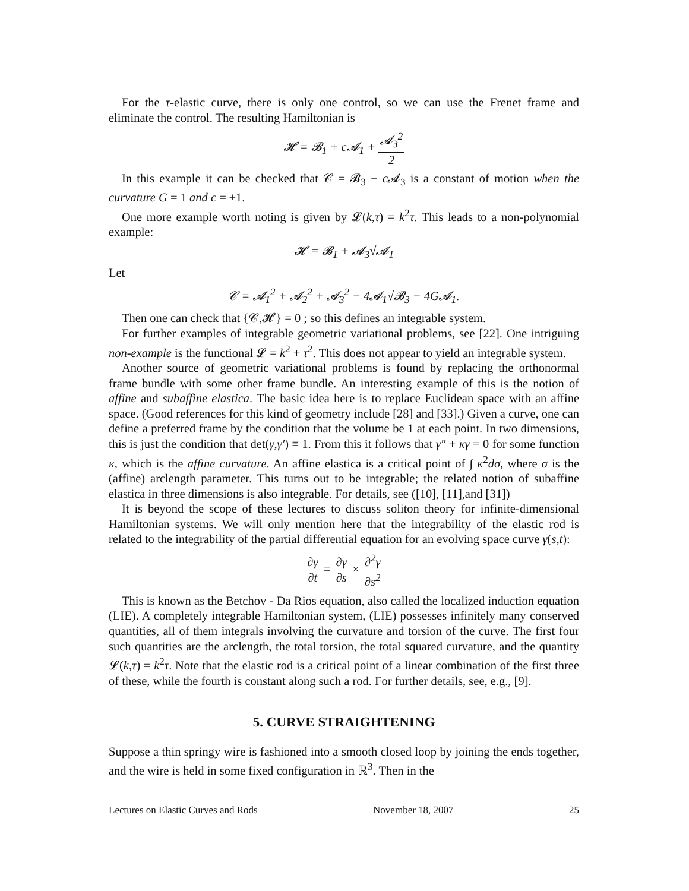For the τ-elastic curve, there is only one control, so we can use the Frenet frame and eliminate the control. The resulting Hamiltonian is
𝓗 = 𝓑<sub>1</sub> + c𝓐<sub>1</sub> + 𝓐<sub>3</sub><sup>2</sup> 2
In this example it can be checked that 𝒞 = 𝓑<sub>3</sub> − c 𝓐<sub>3</sub> is a constant of motion when the curvature G = 1 and c = ±1.
One more example worth noting is given by 𝓛(k,τ) = k<sup>2</sup>τ. This leads to a non-polynomial example:
𝓗 = 𝓑<sub>1</sub> + 𝓐<sub>3</sub>√𝓐<sub>1</sub>
Let
𝒞 = 𝓐<sub>1</sub><sup>2</sup> + 𝓐<sub>2</sub><sup>2</sup> + 𝓐<sub>3</sub><sup>2</sup> − 4𝓐<sub>1</sub>√𝓑<sub>3</sub> − 4G𝓐<sub>1</sub>.
Then one can check that {𝒞,𝓗} = 0 ; so this defines an integrable system.
For further examples of integrable geometric variational problems, see [22]. One intriguing non-example is the functional 𝓛 = k<sup>2</sup> + τ<sup>2</sup>. This does not appear to yield an integrable system.
Another source of geometric variational problems is found by replacing the orthonormal frame bundle with some other frame bundle. An interesting example of this is the notion of affine and subaffine elastica. The basic idea here is to replace Euclidean space with an affine space. (Good references for this kind of geometry include [28] and [33].) Given a curve, one can define a preferred frame by the condition that the volume be 1 at each point. In two dimensions, this is just the condition that det(γ,γ′) ≡ 1. From this it follows that γ″ + κγ = 0 for some function κ, which is the affine curvature. An affine elastica is a critical point of ∫ κ<sup>2</sup>dσ, where σ is the (affine) arclength parameter. This turns out to be integrable; the related notion of subaffine elastica in three dimensions is also integrable. For details, see ([10], [11],and [31])
It is beyond the scope of these lectures to discuss soliton theory for infinite-dimensional Hamiltonian systems. We will only mention here that the integrability of the elastic rod is related to the integrability of the partial differential equation for an evolving space curve γ(s,t):
∂γ ∂t = ∂γ ∂s × ∂<sup>2</sup>γ ∂s<sup>2</sup>
This is known as the Betchov - Da Rios equation, also called the localized induction equation (LIE). A completely integrable Hamiltonian system, (LIE) possesses infinitely many conserved quantities, all of them integrals involving the curvature and torsion of the curve. The first four such quantities are the arclength, the total torsion, the total squared curvature, and the quantity 𝓛(k,τ) = k<sup>2</sup>τ. Note that the elastic rod is a critical point of a linear combination of the first three of these, while the fourth is constant along such a rod. For further details, see, e.g., [9].
5. CURVE STRAIGHTENING
Suppose a thin springy wire is fashioned into a smooth closed loop by joining the ends together, and the wire is held in some fixed configuration in ℝ<sup>3</sup>. Then in the
Lectures on Elastic Curves and Rods November 18, 2007 25